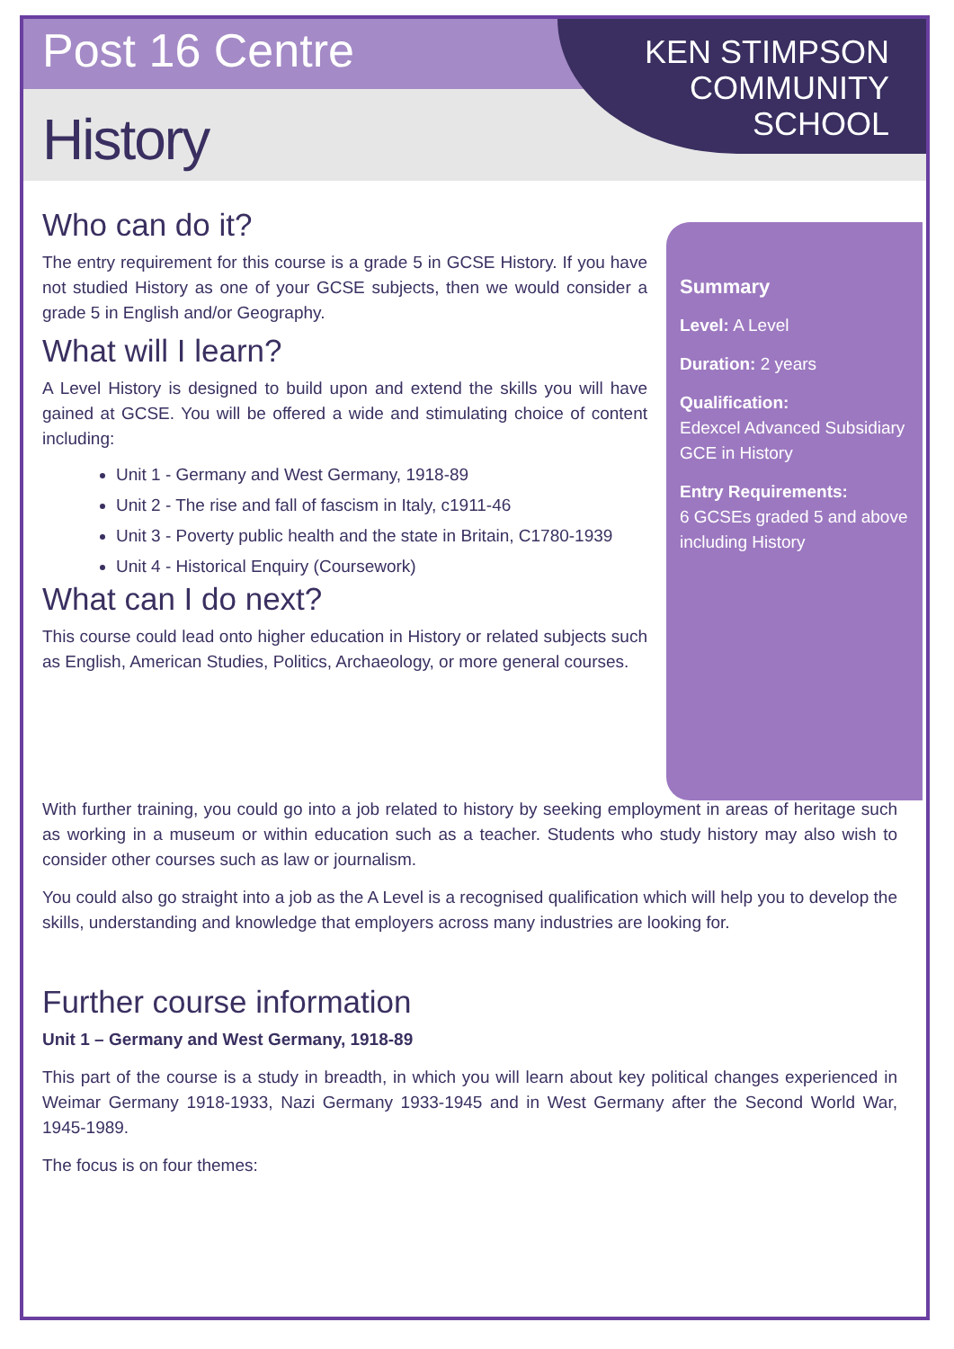Post 16 Centre
History
KEN STIMPSON
COMMUNITY
SCHOOL
Who can do it?
The entry requirement for this course is a grade 5 in GCSE History. If you have not studied History as one of your GCSE subjects, then we would consider a grade 5 in English and/or Geography.
What will I learn?
A Level History is designed to build upon and extend the skills you will have gained at GCSE. You will be offered a wide and stimulating choice of content including:
Unit 1 - Germany and West Germany, 1918-89
Unit 2 - The rise and fall of fascism in Italy, c1911-46
Unit 3 - Poverty public health and the state in Britain, C1780-1939
Unit 4 - Historical Enquiry (Coursework)
What can I do next?
This course could lead onto higher education in History or related subjects such as English, American Studies, Politics, Archaeology, or more general courses.
Summary
Level: A Level
Duration: 2 years
Qualification:
Edexcel Advanced Subsidiary GCE in History
Entry Requirements:
6 GCSEs graded 5 and above including History
With further training, you could go into a job related to history by seeking employment in areas of heritage such as working in a museum or within education such as a teacher. Students who study history may also wish to consider other courses such as law or journalism.
You could also go straight into a job as the A Level is a recognised qualification which will help you to develop the skills, understanding and knowledge that employers across many industries are looking for.
Further course information
Unit 1 – Germany and West Germany, 1918-89
This part of the course is a study in breadth, in which you will learn about key political changes experienced in Weimar Germany 1918-1933, Nazi Germany 1933-1945 and in West Germany after the Second World War, 1945-1989.
The focus is on four themes: